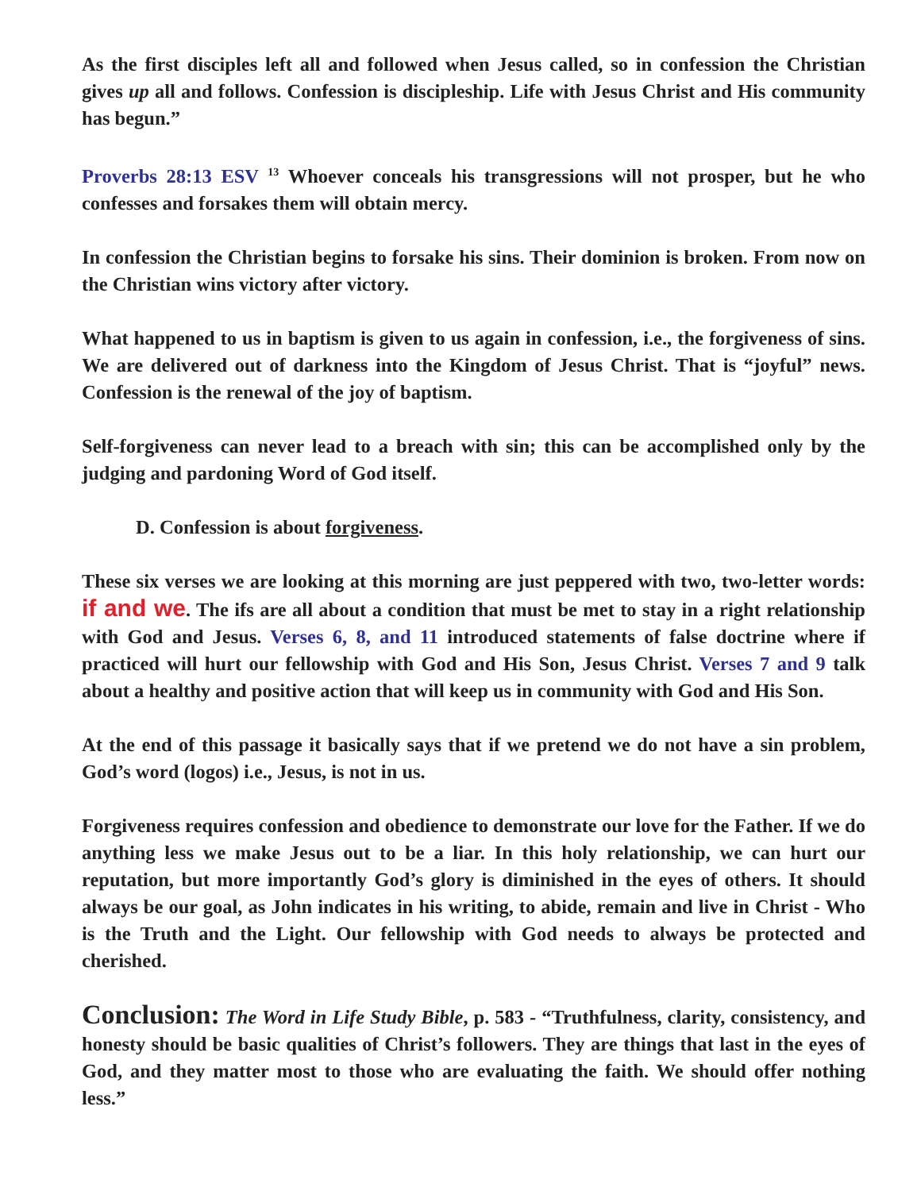As the first disciples left all and followed when Jesus called, so in confession the Christian gives up all and follows. Confession is discipleship. Life with Jesus Christ and His community has begun.”
Proverbs 28:13 ESV <sup>13</sup> Whoever conceals his transgressions will not prosper, but he who confesses and forsakes them will obtain mercy.
In confession the Christian begins to forsake his sins. Their dominion is broken. From now on the Christian wins victory after victory.
What happened to us in baptism is given to us again in confession, i.e., the forgiveness of sins. We are delivered out of darkness into the Kingdom of Jesus Christ. That is “joyful” news. Confession is the renewal of the joy of baptism.
Self-forgiveness can never lead to a breach with sin; this can be accomplished only by the judging and pardoning Word of God itself.
D. Confession is about forgiveness.
These six verses we are looking at this morning are just peppered with two, two-letter words: if and we. The ifs are all about a condition that must be met to stay in a right relationship with God and Jesus. Verses 6, 8, and 11 introduced statements of false doctrine where if practiced will hurt our fellowship with God and His Son, Jesus Christ. Verses 7 and 9 talk about a healthy and positive action that will keep us in community with God and His Son.
At the end of this passage it basically says that if we pretend we do not have a sin problem, God’s word (logos) i.e., Jesus, is not in us.
Forgiveness requires confession and obedience to demonstrate our love for the Father. If we do anything less we make Jesus out to be a liar. In this holy relationship, we can hurt our reputation, but more importantly God’s glory is diminished in the eyes of others. It should always be our goal, as John indicates in his writing, to abide, remain and live in Christ - Who is the Truth and the Light. Our fellowship with God needs to always be protected and cherished.
Conclusion: The Word in Life Study Bible, p. 583 - “Truthfulness, clarity, consistency, and honesty should be basic qualities of Christ’s followers. They are things that last in the eyes of God, and they matter most to those who are evaluating the faith. We should offer nothing less.”